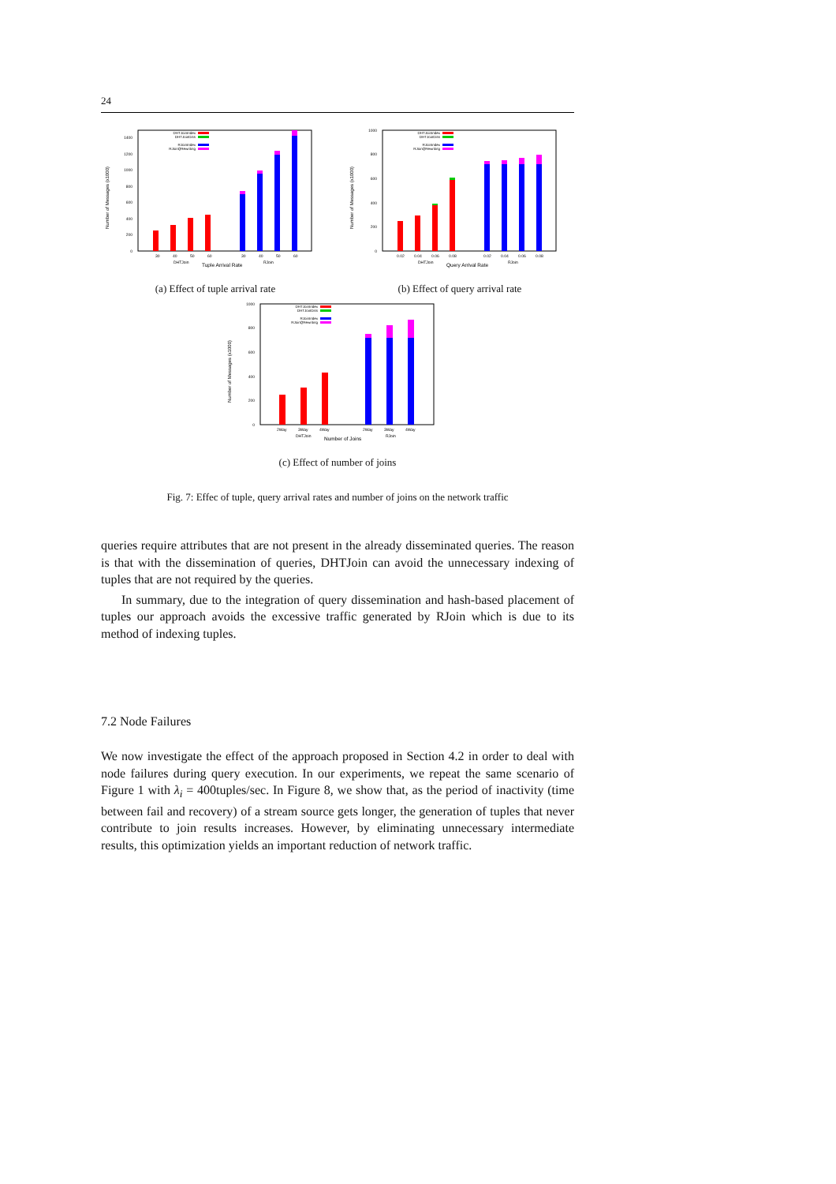24
Number of Messages (x1000)
0
200
400
600
800
1000
1200
1400
DHTJoinIndex
DHTJoinDiss
RJoinIndex
RJoinQRewriting
30
40
50
60
30
40
50
60
DHTJoin
Tuple Arrival Rate
RJoin
(a) Effect of tuple arrival rate
Number of Messages (x1000)
0
200
400
600
800
1000
DHTJoinIndex
DHTJoinDiss
RJoinIndex
RJoinQRewriting
0.02
0.04
0.06
0.08
0.02
0.04
0.06
0.08
DHTJoin
Query Arrival Rate
RJoin
(b) Effect of query arrival rate
Number of Messages (x1000)
0
200
400
600
800
1000
DHTJoinIndex
DHTJoinDiss
RJoinIndex
RJoinQRewriting
2Way
3Way
4Way
2Way
3Way
4Way
DHTJoin
Number of Joins
RJoin
(c) Effect of number of joins
Fig. 7: Effec of tuple, query arrival rates and number of joins on the network traffic
queries require attributes that are not present in the already disseminated queries. The reason is that with the dissemination of queries, DHTJoin can avoid the unnecessary indexing of tuples that are not required by the queries.
In summary, due to the integration of query dissemination and hash-based placement of tuples our approach avoids the excessive traffic generated by RJoin which is due to its method of indexing tuples.
7.2 Node Failures
We now investigate the effect of the approach proposed in Section 4.2 in order to deal with node failures during query execution. In our experiments, we repeat the same scenario of Figure 1 with λ<sub>i</sub> = 400tuples/sec. In Figure 8, we show that, as the period of inactivity (time between fail and recovery) of a stream source gets longer, the generation of tuples that never contribute to join results increases. However, by eliminating unnecessary intermediate results, this optimization yields an important reduction of network traffic.